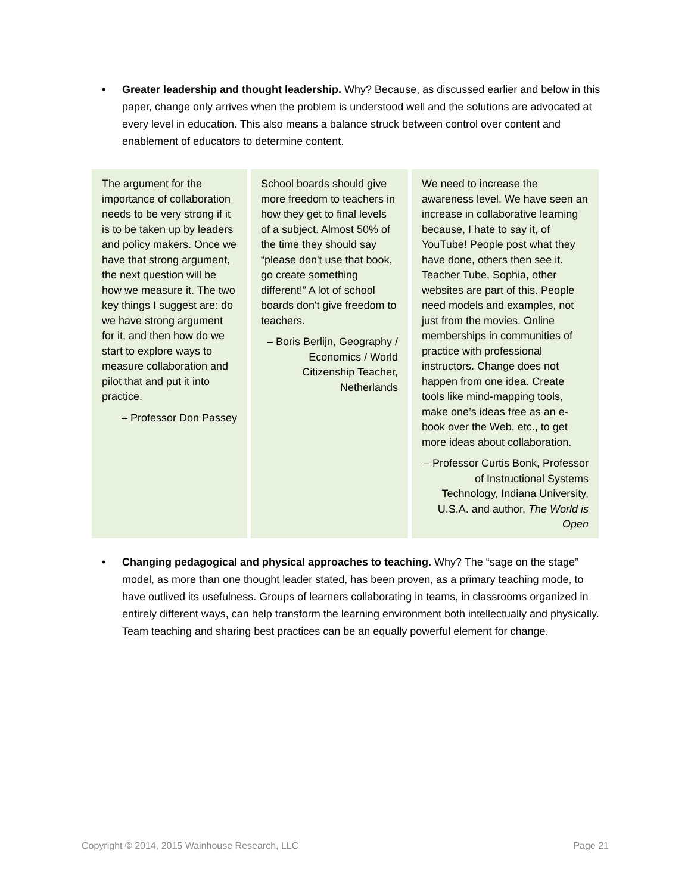• Greater leadership and thought leadership. Why? Because, as discussed earlier and below in this paper, change only arrives when the problem is understood well and the solutions are advocated at every level in education. This also means a balance struck between control over content and enablement of educators to determine content.
The argument for the importance of collaboration needs to be very strong if it is to be taken up by leaders and policy makers. Once we have that strong argument, the next question will be how we measure it. The two key things I suggest are: do we have strong argument for it, and then how do we start to explore ways to measure collaboration and pilot that and put it into practice.
– Professor Don Passey
School boards should give more freedom to teachers in how they get to final levels of a subject. Almost 50% of the time they should say “please don't use that book, go create something different!” A lot of school boards don't give freedom to teachers.
– Boris Berlijn, Geography / Economics / World Citizenship Teacher, Netherlands
We need to increase the awareness level. We have seen an increase in collaborative learning because, I hate to say it, of YouTube! People post what they have done, others then see it. Teacher Tube, Sophia, other websites are part of this. People need models and examples, not just from the movies. Online memberships in communities of practice with professional instructors. Change does not happen from one idea. Create tools like mind-mapping tools, make one’s ideas free as an e-book over the Web, etc., to get more ideas about collaboration.
– Professor Curtis Bonk, Professor of Instructional Systems Technology, Indiana University, U.S.A. and author, The World is Open
• Changing pedagogical and physical approaches to teaching. Why? The “sage on the stage” model, as more than one thought leader stated, has been proven, as a primary teaching mode, to have outlived its usefulness. Groups of learners collaborating in teams, in classrooms organized in entirely different ways, can help transform the learning environment both intellectually and physically. Team teaching and sharing best practices can be an equally powerful element for change.
Copyright © 2014, 2015 Wainhouse Research, LLC Page 21